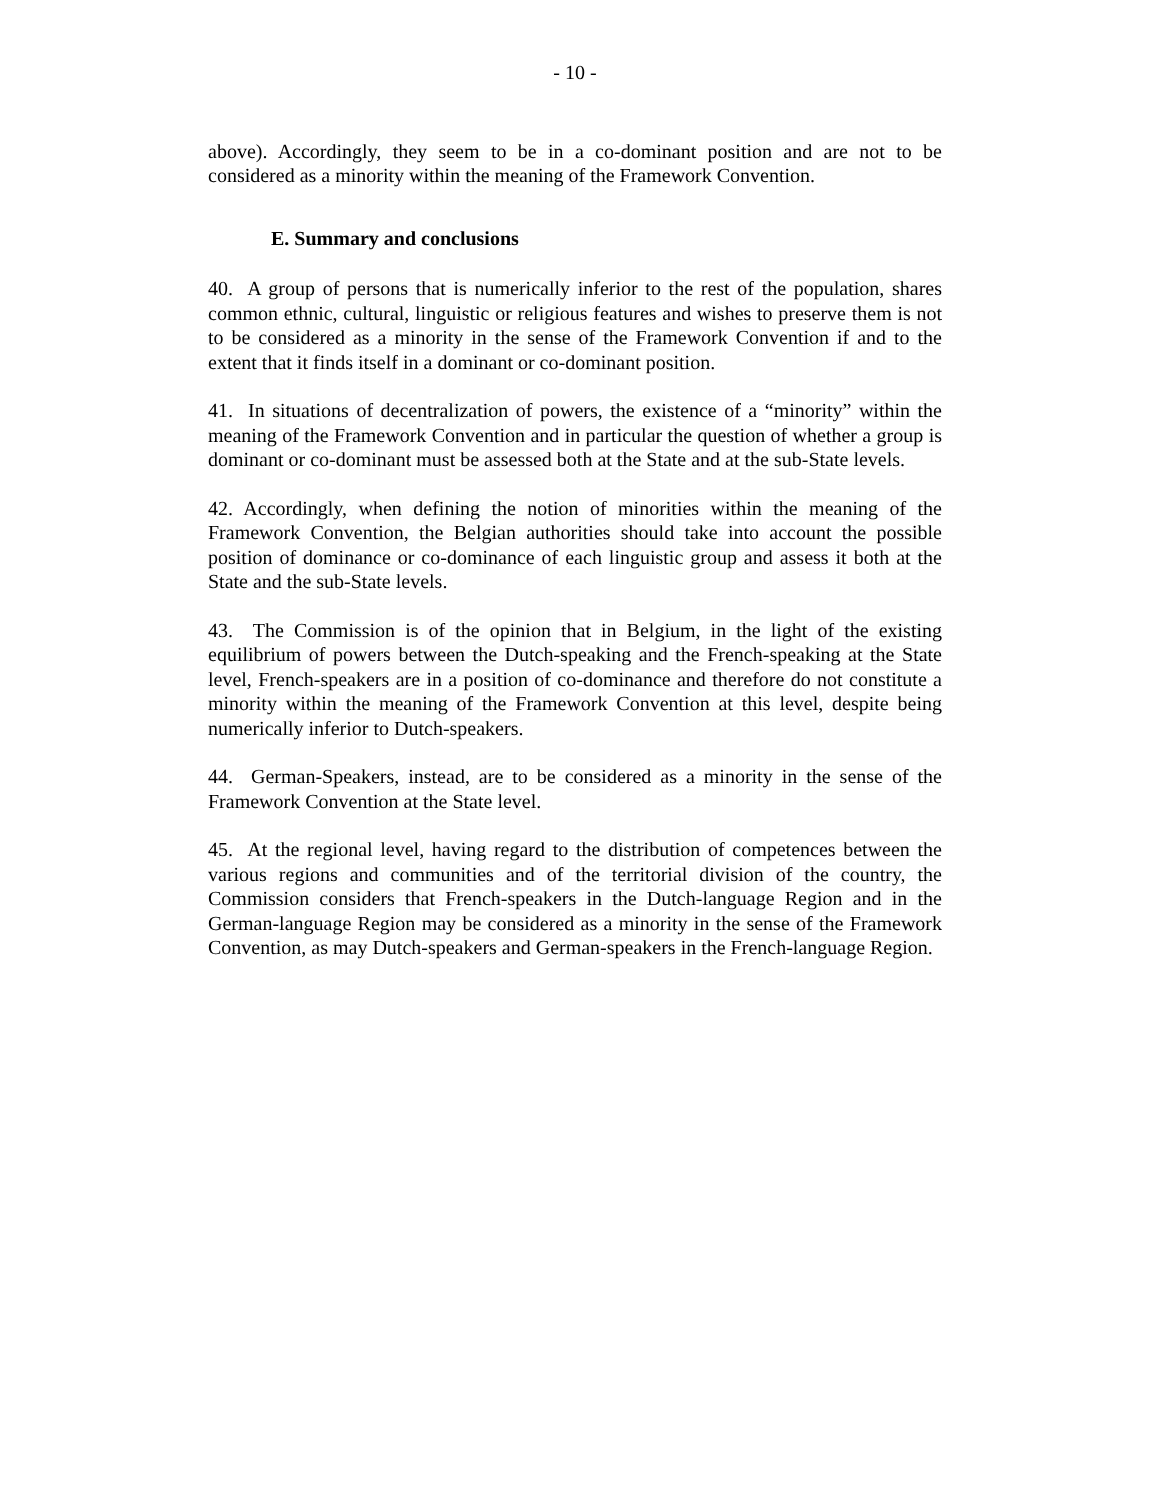- 10 -
above). Accordingly, they seem to be in a co-dominant position and are not to be considered as a minority within the meaning of the Framework Convention.
E. Summary and conclusions
40. A group of persons that is numerically inferior to the rest of the population, shares common ethnic, cultural, linguistic or religious features and wishes to preserve them is not to be considered as a minority in the sense of the Framework Convention if and to the extent that it finds itself in a dominant or co-dominant position.
41. In situations of decentralization of powers, the existence of a “minority” within the meaning of the Framework Convention and in particular the question of whether a group is dominant or co-dominant must be assessed both at the State and at the sub-State levels.
42. Accordingly, when defining the notion of minorities within the meaning of the Framework Convention, the Belgian authorities should take into account the possible position of dominance or co-dominance of each linguistic group and assess it both at the State and the sub-State levels.
43. The Commission is of the opinion that in Belgium, in the light of the existing equilibrium of powers between the Dutch-speaking and the French-speaking at the State level, French-speakers are in a position of co-dominance and therefore do not constitute a minority within the meaning of the Framework Convention at this level, despite being numerically inferior to Dutch-speakers.
44. German-Speakers, instead, are to be considered as a minority in the sense of the Framework Convention at the State level.
45. At the regional level, having regard to the distribution of competences between the various regions and communities and of the territorial division of the country, the Commission considers that French-speakers in the Dutch-language Region and in the German-language Region may be considered as a minority in the sense of the Framework Convention, as may Dutch-speakers and German-speakers in the French-language Region.